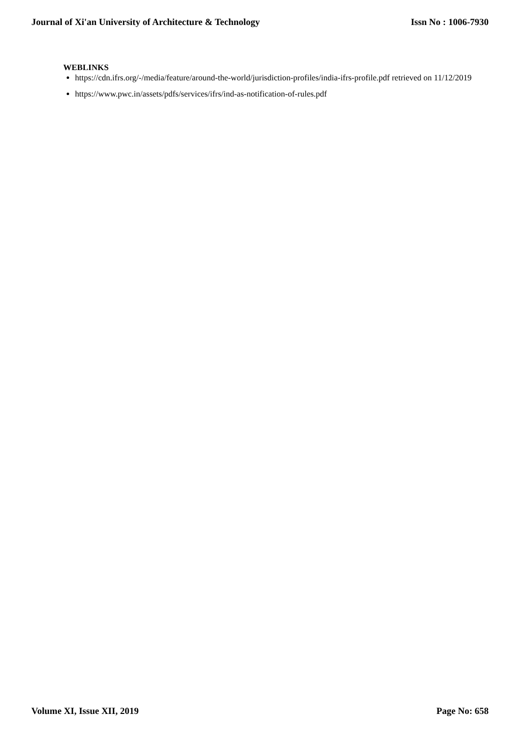Journal of Xi'an University of Architecture & Technology Issn No : 1006-7930
WEBLINKS
https://cdn.ifrs.org/-/media/feature/around-the-world/jurisdiction-profiles/india-ifrs-profile.pdf retrieved on 11/12/2019
https://www.pwc.in/assets/pdfs/services/ifrs/ind-as-notification-of-rules.pdf
Volume XI, Issue XII, 2019 Page No: 658